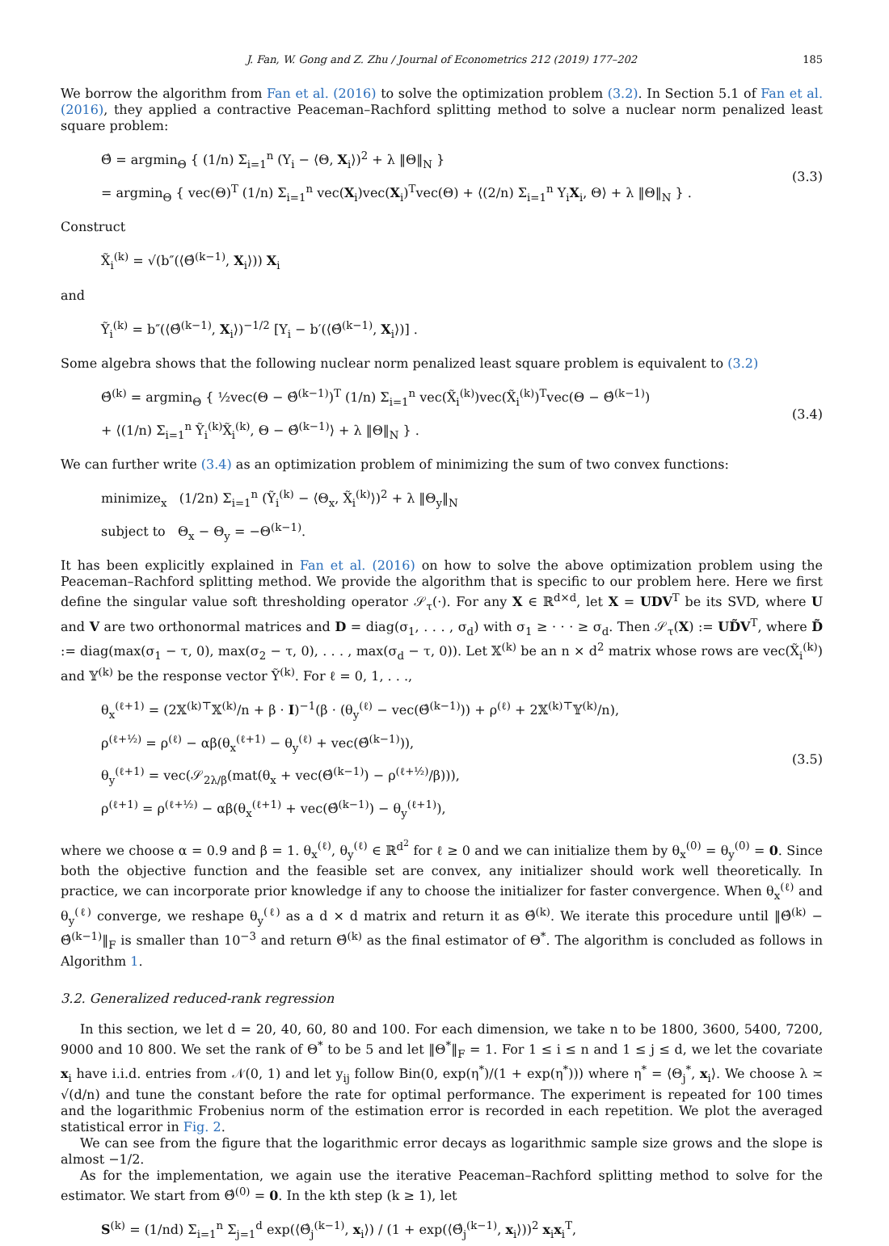J. Fan, W. Gong and Z. Zhu / Journal of Econometrics 212 (2019) 177–202 185
We borrow the algorithm from Fan et al. (2016) to solve the optimization problem (3.2). In Section 5.1 of Fan et al. (2016), they applied a contractive Peaceman–Rachford splitting method to solve a nuclear norm penalized least square problem:
Θ̂ = argmin<sub>Θ</sub> { (1/n) Σ<sub>i=1</sub><sup>n</sup> (Y<sub>i</sub> − ⟨Θ, X<sub>i</sub>⟩)<sup>2</sup> + λ ‖Θ‖<sub>N</sub> }
= argmin<sub>Θ</sub> { vec(Θ)<sup>T</sup> (1/n) Σ<sub>i=1</sub><sup>n</sup> vec(X<sub>i</sub>)vec(X<sub>i</sub>)<sup>T</sup>vec(Θ) + ⟨(2/n) Σ<sub>i=1</sub><sup>n</sup> Y<sub>i</sub>X<sub>i</sub>, Θ⟩ + λ ‖Θ‖<sub>N</sub> } .
(3.3)
Construct
X̃<sub>i</sub><sup>(k)</sup> = √(b″(⟨Θ̂<sup>(k−1)</sup>, X<sub>i</sub>⟩)) X<sub>i</sub>
and
Ỹ<sub>i</sub><sup>(k)</sup> = b″(⟨Θ̂<sup>(k−1)</sup>, X<sub>i</sub>⟩)<sup>−1/2</sup> [Y<sub>i</sub> − b′(⟨Θ̂<sup>(k−1)</sup>, X<sub>i</sub>⟩)] .
Some algebra shows that the following nuclear norm penalized least square problem is equivalent to (3.2)
Θ̂<sup>(k)</sup> = argmin<sub>Θ</sub> { ½vec(Θ − Θ̂<sup>(k−1)</sup>)<sup>T</sup> (1/n) Σ<sub>i=1</sub><sup>n</sup> vec(X̃<sub>i</sub><sup>(k)</sup>)vec(X̃<sub>i</sub><sup>(k)</sup>)<sup>T</sup>vec(Θ − Θ̂<sup>(k−1)</sup>)
+ ⟨(1/n) Σ<sub>i=1</sub><sup>n</sup> Ỹ<sub>i</sub><sup>(k)</sup>X̃<sub>i</sub><sup>(k)</sup>, Θ − Θ̂<sup>(k−1)</sup>⟩ + λ ‖Θ‖<sub>N</sub> } .
(3.4)
We can further write (3.4) as an optimization problem of minimizing the sum of two convex functions:
minimize<sub>x</sub> (1/2n) Σ<sub>i=1</sub><sup>n</sup> (Ỹ<sub>i</sub><sup>(k)</sup> − ⟨Θ<sub>x</sub>, X̃<sub>i</sub><sup>(k)</sup>⟩)<sup>2</sup> + λ ‖Θ<sub>y</sub>‖<sub>N</sub>
subject to Θ<sub>x</sub> − Θ<sub>y</sub> = −Θ<sup>(k−1)</sup>.
It has been explicitly explained in Fan et al. (2016) on how to solve the above optimization problem using the Peaceman–Rachford splitting method. We provide the algorithm that is specific to our problem here. Here we first define the singular value soft thresholding operator 𝒮<sub>τ</sub>(·). For any X ∈ ℝ<sup>d×d</sup>, let X = UDV<sup>T</sup> be its SVD, where U and V are two orthonormal matrices and D = diag(σ<sub>1</sub>, . . . , σ<sub>d</sub>) with σ<sub>1</sub> ≥ · · · ≥ σ<sub>d</sub>. Then 𝒮<sub>τ</sub>(X) := UD̃V<sup>T</sup>, where D̃ := diag(max(σ<sub>1</sub> − τ, 0), max(σ<sub>2</sub> − τ, 0), . . . , max(σ<sub>d</sub> − τ, 0)). Let 𝕏<sup>(k)</sup> be an n × d<sup>2</sup> matrix whose rows are vec(X̃<sub>i</sub><sup>(k)</sup>) and 𝕐<sup>(k)</sup> be the response vector Ỹ<sup>(k)</sup>. For ℓ = 0, 1, . . .,
θ<sub>x</sub><sup>(ℓ+1)</sup> = (2𝕏<sup>(k)⊤</sup>𝕏<sup>(k)</sup>/n + β · I)<sup>−1</sup>(β · (θ<sub>y</sub><sup>(ℓ)</sup> − vec(Θ̂<sup>(k−1)</sup>)) + ρ<sup>(ℓ)</sup> + 2𝕏<sup>(k)⊤</sup>𝕐<sup>(k)</sup>/n),
ρ<sup>(ℓ+½)</sup> = ρ<sup>(ℓ)</sup> − αβ(θ<sub>x</sub><sup>(ℓ+1)</sup> − θ<sub>y</sub><sup>(ℓ)</sup> + vec(Θ̂<sup>(k−1)</sup>)),
θ<sub>y</sub><sup>(ℓ+1)</sup> = vec(𝒮<sub>2λ/β</sub>(mat(θ<sub>x</sub> + vec(Θ̂<sup>(k−1)</sup>) − ρ<sup>(ℓ+½)</sup>/β))),
ρ<sup>(ℓ+1)</sup> = ρ<sup>(ℓ+½)</sup> − αβ(θ<sub>x</sub><sup>(ℓ+1)</sup> + vec(Θ̂<sup>(k−1)</sup>) − θ<sub>y</sub><sup>(ℓ+1)</sup>),
(3.5)
where we choose α = 0.9 and β = 1. θ<sub>x</sub><sup>(ℓ)</sup>, θ<sub>y</sub><sup>(ℓ)</sup> ∈ ℝ<sup>d<sup>2</sup></sup> for ℓ ≥ 0 and we can initialize them by θ<sub>x</sub><sup>(0)</sup> = θ<sub>y</sub><sup>(0)</sup> = 0. Since both the objective function and the feasible set are convex, any initializer should work well theoretically. In practice, we can incorporate prior knowledge if any to choose the initializer for faster convergence. When θ<sub>x</sub><sup>(ℓ)</sup> and θ<sub>y</sub><sup>(ℓ)</sup> converge, we reshape θ<sub>y</sub><sup>(ℓ)</sup> as a d × d matrix and return it as Θ̂<sup>(k)</sup>. We iterate this procedure until ‖Θ̂<sup>(k)</sup> − Θ̂<sup>(k−1)</sup>‖<sub>F</sub> is smaller than 10<sup>−3</sup> and return Θ̂<sup>(k)</sup> as the final estimator of Θ<sup>*</sup>. The algorithm is concluded as follows in Algorithm 1.
3.2. Generalized reduced-rank regression
In this section, we let d = 20, 40, 60, 80 and 100. For each dimension, we take n to be 1800, 3600, 5400, 7200, 9000 and 10 800. We set the rank of Θ<sup>*</sup> to be 5 and let ‖Θ<sup>*</sup>‖<sub>F</sub> = 1. For 1 ≤ i ≤ n and 1 ≤ j ≤ d, we let the covariate x<sub>i</sub> have i.i.d. entries from 𝒩(0, 1) and let y<sub>ij</sub> follow Bin(0, exp(η<sup>*</sup>)/(1 + exp(η<sup>*</sup>))) where η<sup>*</sup> = ⟨Θ<sub>j</sub><sup>*</sup>, x<sub>i</sub>⟩. We choose λ ≍ √(d/n) and tune the constant before the rate for optimal performance. The experiment is repeated for 100 times and the logarithmic Frobenius norm of the estimation error is recorded in each repetition. We plot the averaged statistical error in Fig. 2.
We can see from the figure that the logarithmic error decays as logarithmic sample size grows and the slope is almost −1/2.
As for the implementation, we again use the iterative Peaceman–Rachford splitting method to solve for the estimator. We start from Θ̂<sup>(0)</sup> = 0. In the kth step (k ≥ 1), let
S<sup>(k)</sup> = (1/nd) Σ<sub>i=1</sub><sup>n</sup> Σ<sub>j=1</sub><sup>d</sup> exp(⟨Θ̂<sub>j</sub><sup>(k−1)</sup>, x<sub>i</sub>⟩) / (1 + exp(⟨Θ̂<sub>j</sub><sup>(k−1)</sup>, x<sub>i</sub>⟩))<sup>2</sup> x<sub>i</sub>x<sub>i</sub><sup>T</sup>,